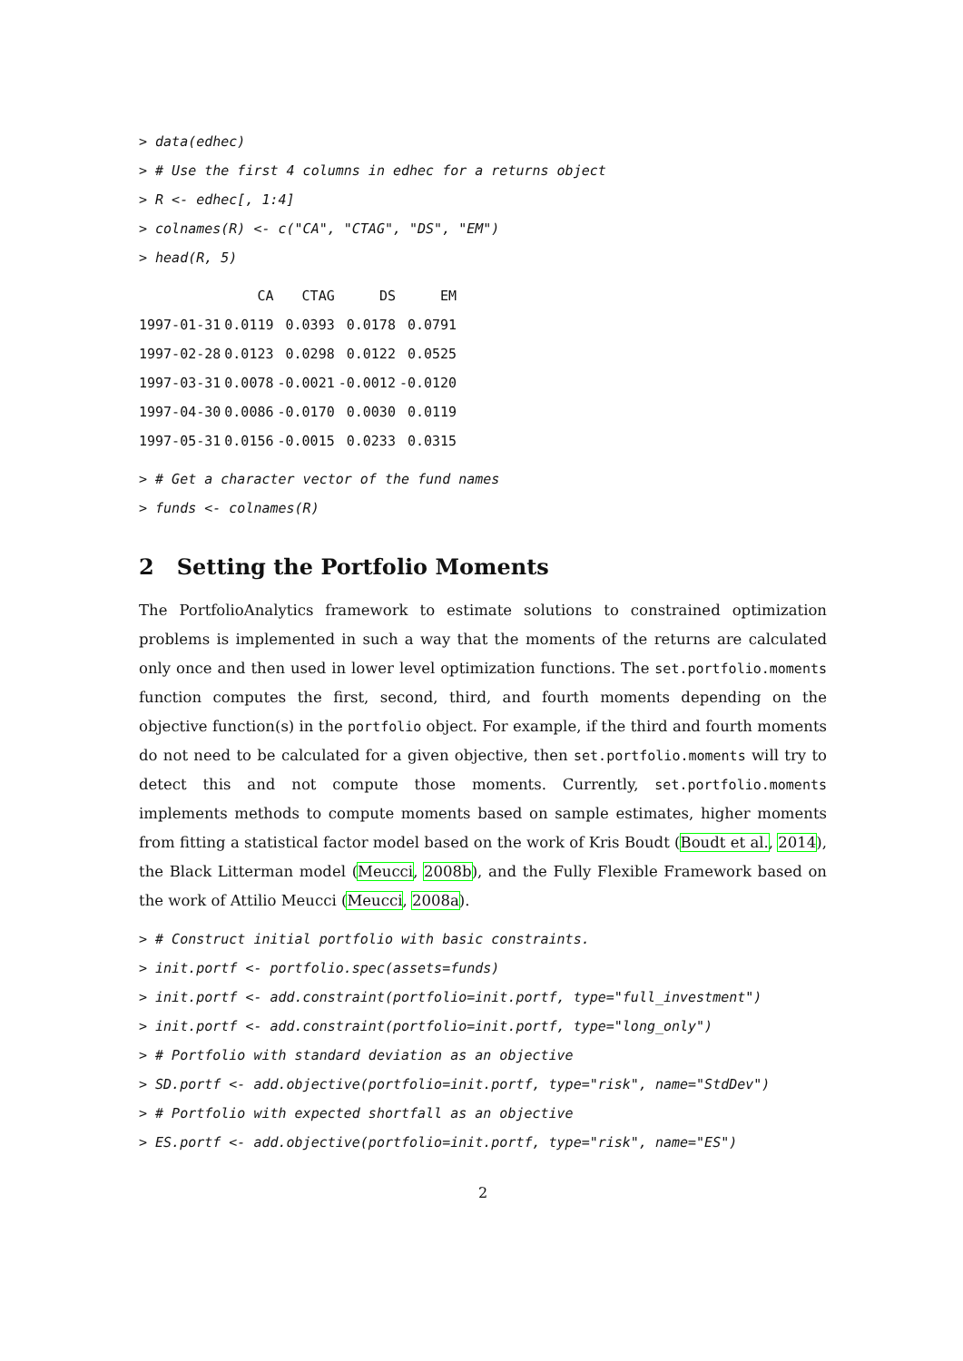> data(edhec) > # Use the first 4 columns in edhec for a returns object > R <- edhec[, 1:4] > colnames(R) <- c("CA", "CTAG", "DS", "EM") > head(R, 5)
| | CA | CTAG | DS | EM |
| --- | --- | --- | --- | --- |
| 1997-01-31 | 0.0119 | 0.0393 | 0.0178 | 0.0791 |
| 1997-02-28 | 0.0123 | 0.0298 | 0.0122 | 0.0525 |
| 1997-03-31 | 0.0078 | -0.0021 | -0.0012 | -0.0120 |
| 1997-04-30 | 0.0086 | -0.0170 | 0.0030 | 0.0119 |
| 1997-05-31 | 0.0156 | -0.0015 | 0.0233 | 0.0315 |
> # Get a character vector of the fund names > funds <- colnames(R)
2 Setting the Portfolio Moments
The PortfolioAnalytics framework to estimate solutions to constrained optimization problems is implemented in such a way that the moments of the returns are calculated only once and then used in lower level optimization functions. The set.portfolio.moments function computes the first, second, third, and fourth moments depending on the objective function(s) in the portfolio object. For example, if the third and fourth moments do not need to be calculated for a given objective, then set.portfolio.moments will try to detect this and not compute those moments. Currently, set.portfolio.moments implements methods to compute moments based on sample estimates, higher moments from fitting a statistical factor model based on the work of Kris Boudt (Boudt et al., 2014), the Black Litterman model (Meucci, 2008b), and the Fully Flexible Framework based on the work of Attilio Meucci (Meucci, 2008a).
> # Construct initial portfolio with basic constraints. > init.portf <- portfolio.spec(assets=funds) > init.portf <- add.constraint(portfolio=init.portf, type="full_investment") > init.portf <- add.constraint(portfolio=init.portf, type="long_only") > # Portfolio with standard deviation as an objective > SD.portf <- add.objective(portfolio=init.portf, type="risk", name="StdDev") > # Portfolio with expected shortfall as an objective > ES.portf <- add.objective(portfolio=init.portf, type="risk", name="ES")
2